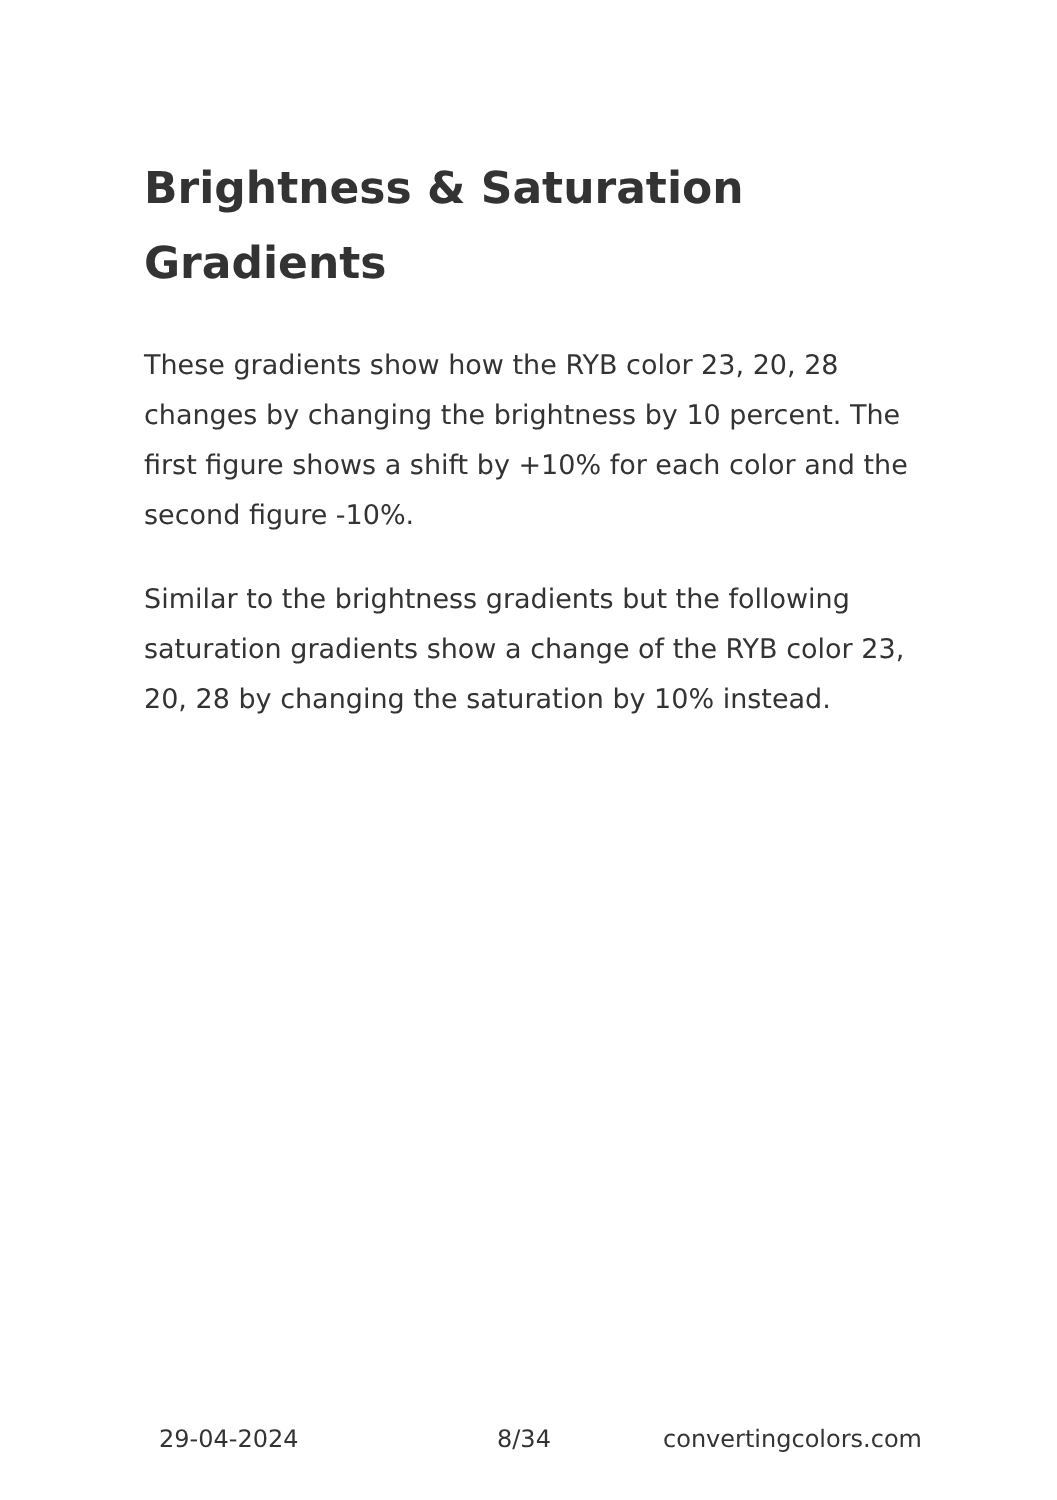Brightness & Saturation Gradients
These gradients show how the RYB color 23, 20, 28 changes by changing the brightness by 10 percent. The first figure shows a shift by +10% for each color and the second figure -10%.
Similar to the brightness gradients but the following saturation gradients show a change of the RYB color 23, 20, 28 by changing the saturation by 10% instead.
29-04-2024 8/34 convertingcolors.com